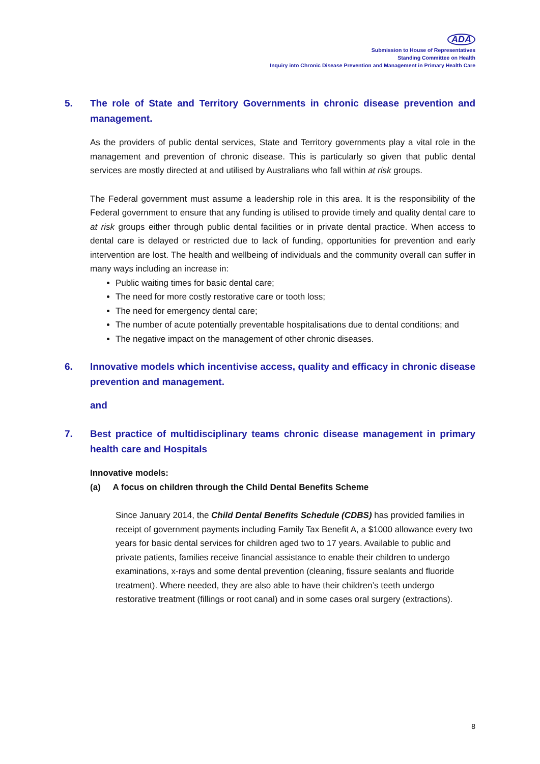ADA
Submission to House of Representatives
Standing Committee on Health
Inquiry into Chronic Disease Prevention and Management in Primary Health Care
5. The role of State and Territory Governments in chronic disease prevention and management.
As the providers of public dental services, State and Territory governments play a vital role in the management and prevention of chronic disease. This is particularly so given that public dental services are mostly directed at and utilised by Australians who fall within at risk groups.
The Federal government must assume a leadership role in this area. It is the responsibility of the Federal government to ensure that any funding is utilised to provide timely and quality dental care to at risk groups either through public dental facilities or in private dental practice. When access to dental care is delayed or restricted due to lack of funding, opportunities for prevention and early intervention are lost. The health and wellbeing of individuals and the community overall can suffer in many ways including an increase in:
Public waiting times for basic dental care;
The need for more costly restorative care or tooth loss;
The need for emergency dental care;
The number of acute potentially preventable hospitalisations due to dental conditions; and
The negative impact on the management of other chronic diseases.
6. Innovative models which incentivise access, quality and efficacy in chronic disease prevention and management.
and
7. Best practice of multidisciplinary teams chronic disease management in primary health care and Hospitals
Innovative models:
(a) A focus on children through the Child Dental Benefits Scheme
Since January 2014, the Child Dental Benefits Schedule (CDBS) has provided families in receipt of government payments including Family Tax Benefit A, a $1000 allowance every two years for basic dental services for children aged two to 17 years. Available to public and private patients, families receive financial assistance to enable their children to undergo examinations, x-rays and some dental prevention (cleaning, fissure sealants and fluoride treatment). Where needed, they are also able to have their children’s teeth undergo restorative treatment (fillings or root canal) and in some cases oral surgery (extractions).
8